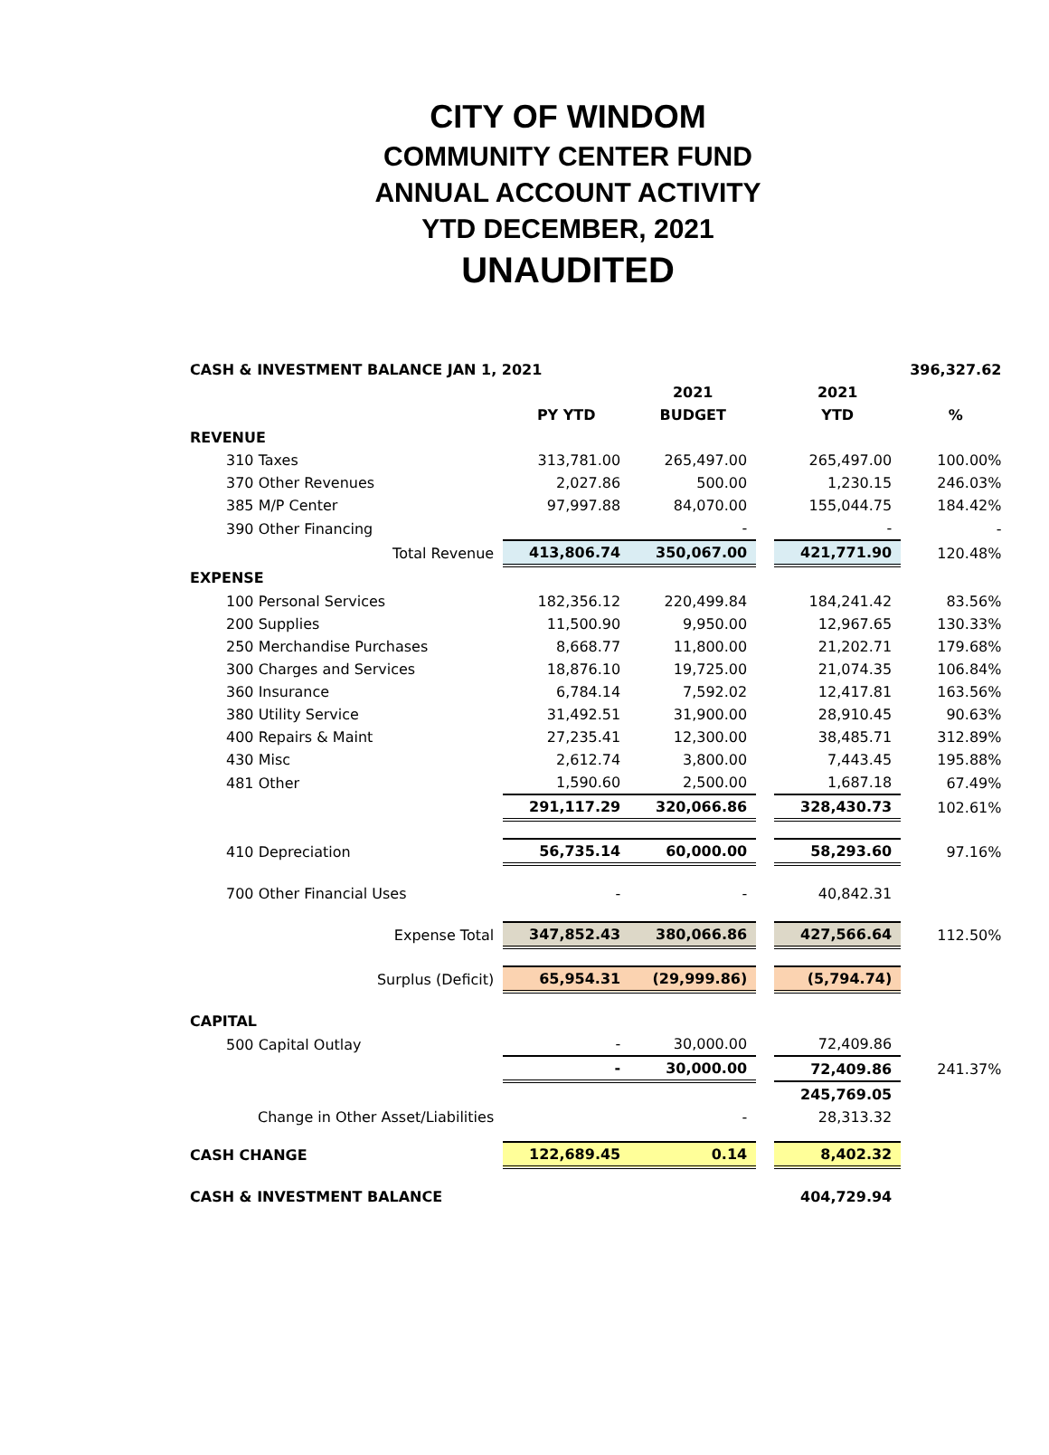CITY OF WINDOM
COMMUNITY CENTER FUND
ANNUAL ACCOUNT ACTIVITY
YTD DECEMBER, 2021
UNAUDITED
| CASH & INVESTMENT BALANCE JAN 1, 2021 | | | | | 396,327.62 | |
| | | 2021 | | 2021 | | |
| | PY YTD | BUDGET | | YTD | % | |
| REVENUE | | | | | | |
| 310 Taxes | 313,781.00 | 265,497.00 | | 265,497.00 | 100.00% | |
| 370 Other Revenues | 2,027.86 | 500.00 | | 1,230.15 | 246.03% | |
| 385 M/P Center | 97,997.88 | 84,070.00 | | 155,044.75 | 184.42% | |
| 390 Other Financing | | - | | - | - | |
| Total Revenue | 413,806.74 | 350,067.00 | | 421,771.90 | 120.48% | |
| EXPENSE | | | | | | |
| 100 Personal Services | 182,356.12 | 220,499.84 | | 184,241.42 | 83.56% | |
| 200 Supplies | 11,500.90 | 9,950.00 | | 12,967.65 | 130.33% | |
| 250 Merchandise Purchases | 8,668.77 | 11,800.00 | | 21,202.71 | 179.68% | |
| 300 Charges and Services | 18,876.10 | 19,725.00 | | 21,074.35 | 106.84% | |
| 360 Insurance | 6,784.14 | 7,592.02 | | 12,417.81 | 163.56% | |
| 380 Utility Service | 31,492.51 | 31,900.00 | | 28,910.45 | 90.63% | |
| 400 Repairs & Maint | 27,235.41 | 12,300.00 | | 38,485.71 | 312.89% | |
| 430 Misc | 2,612.74 | 3,800.00 | | 7,443.45 | 195.88% | |
| 481 Other | 1,590.60 | 2,500.00 | | 1,687.18 | 67.49% | |
| | 291,117.29 | 320,066.86 | | 328,430.73 | 102.61% | |
| 410 Depreciation | 56,735.14 | 60,000.00 | | 58,293.60 | 97.16% | |
| 700 Other Financial Uses | - | - | | 40,842.31 | | |
| Expense Total | 347,852.43 | 380,066.86 | | 427,566.64 | 112.50% | |
| Surplus (Deficit) | 65,954.31 | (29,999.86) | | (5,794.74) | | |
| CAPITAL | | | | | | |
| 500 Capital Outlay | - | 30,000.00 | | 72,409.86 | | |
| | - | 30,000.00 | | 72,409.86 | 241.37% | |
| | | | | 245,769.05 | | |
| Change in Other Asset/Liabilities | | - | | 28,313.32 | | |
| CASH CHANGE | 122,689.45 | 0.14 | | 8,402.32 | | |
| CASH & INVESTMENT BALANCE | | | | 404,729.94 | | |